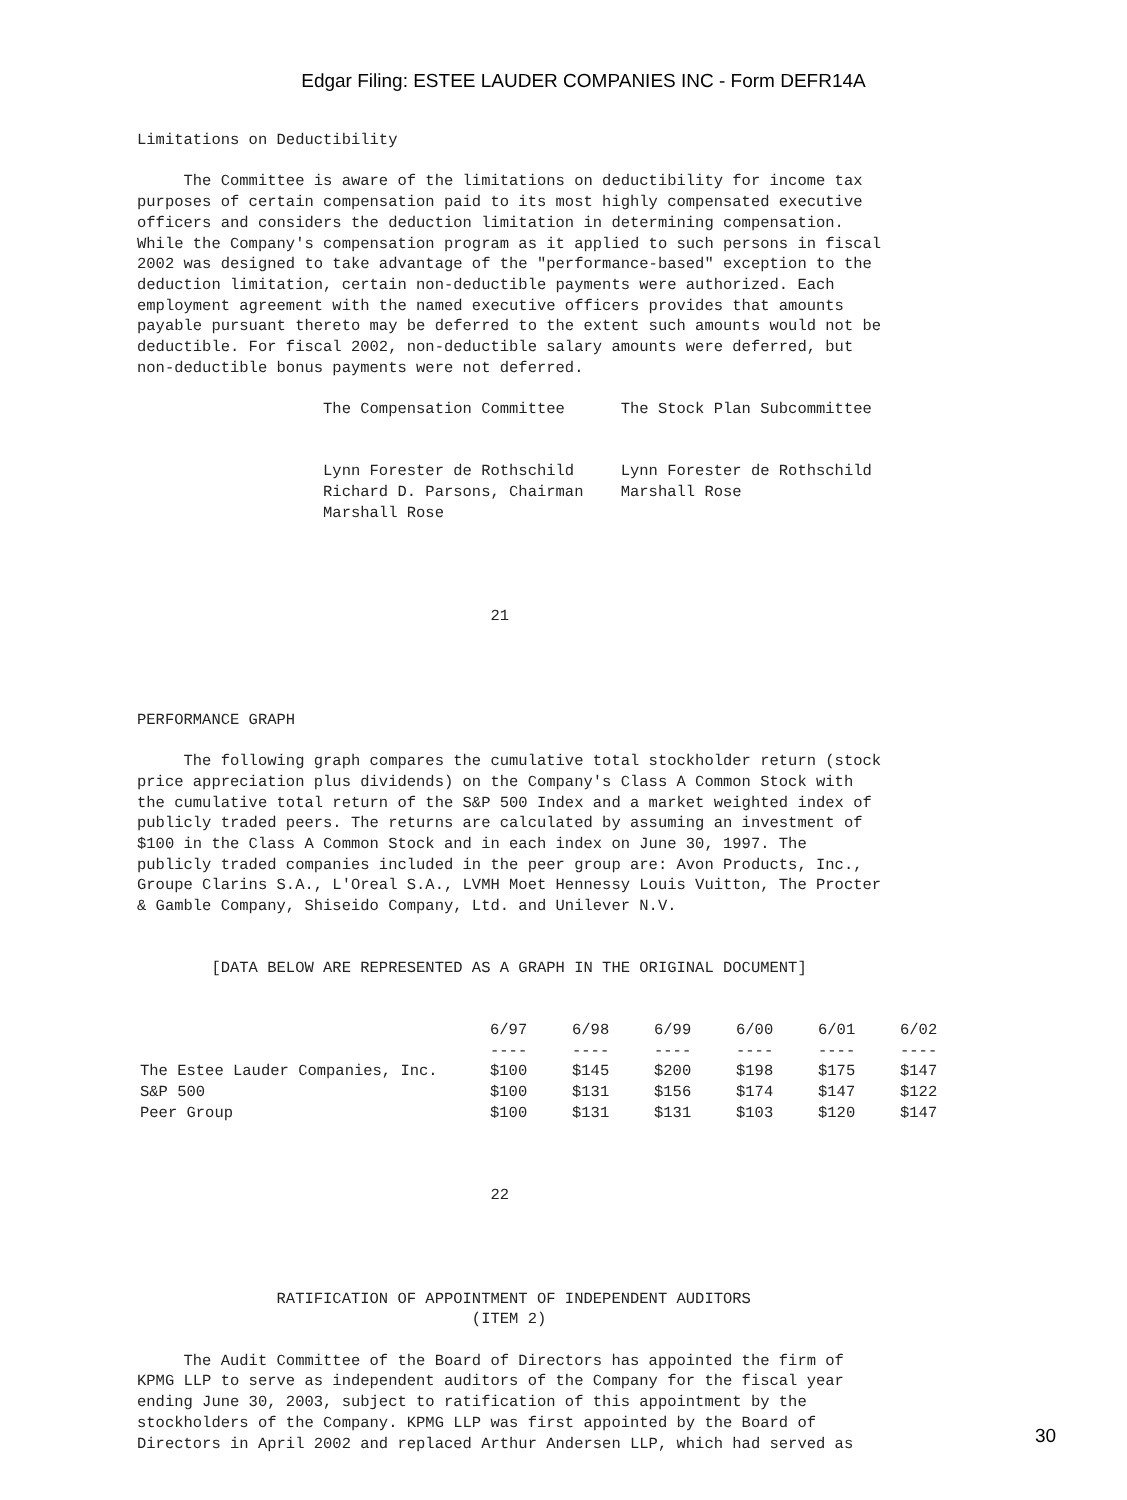Edgar Filing: ESTEE LAUDER COMPANIES INC - Form DEFR14A
Limitations on Deductibility

     The Committee is aware of the limitations on deductibility for income tax
purposes of certain compensation paid to its most highly compensated executive
officers and considers the deduction limitation in determining compensation.
While the Company's compensation program as it applied to such persons in fiscal
2002 was designed to take advantage of the "performance-based" exception to the
deduction limitation, certain non-deductible payments were authorized. Each
employment agreement with the named executive officers provides that amounts
payable pursuant thereto may be deferred to the extent such amounts would not be
deductible. For fiscal 2002, non-deductible salary amounts were deferred, but
non-deductible bonus payments were not deferred.

                    The Compensation Committee      The Stock Plan Subcommittee


                    Lynn Forester de Rothschild     Lynn Forester de Rothschild
                    Richard D. Parsons, Chairman    Marshall Rose
                    Marshall Rose




                                      21




PERFORMANCE GRAPH

     The following graph compares the cumulative total stockholder return (stock
price appreciation plus dividends) on the Company's Class A Common Stock with
the cumulative total return of the S&P 500 Index and a market weighted index of
publicly traded peers. The returns are calculated by assuming an investment of
$100 in the Class A Common Stock and in each index on June 30, 1997. The
publicly traded companies included in the peer group are: Avon Products, Inc.,
Groupe Clarins S.A., L'Oreal S.A., LVMH Moet Hennessy Louis Vuitton, The Procter
& Gamble Company, Shiseido Company, Ltd. and Unilever N.V.


        [DATA BELOW ARE REPRESENTED AS A GRAPH IN THE ORIGINAL DOCUMENT]
| | 6/97 | 6/98 | 6/99 | 6/00 | 6/01 | 6/02 |
| --- | --- | --- | --- | --- | --- | --- |
| | ---- | ---- | ---- | ---- | ---- | ---- |
| The Estee Lauder Companies, Inc. | $100 | $145 | $200 | $198 | $175 | $147 |
| S&P 500 | $100 | $131 | $156 | $174 | $147 | $122 |
| Peer Group | $100 | $131 | $131 | $103 | $120 | $147 |
                                      22




               RATIFICATION OF APPOINTMENT OF INDEPENDENT AUDITORS
                                    (ITEM 2)

     The Audit Committee of the Board of Directors has appointed the firm of
KPMG LLP to serve as independent auditors of the Company for the fiscal year
ending June 30, 2003, subject to ratification of this appointment by the
stockholders of the Company. KPMG LLP was first appointed by the Board of
Directors in April 2002 and replaced Arthur Andersen LLP, which had served as
30